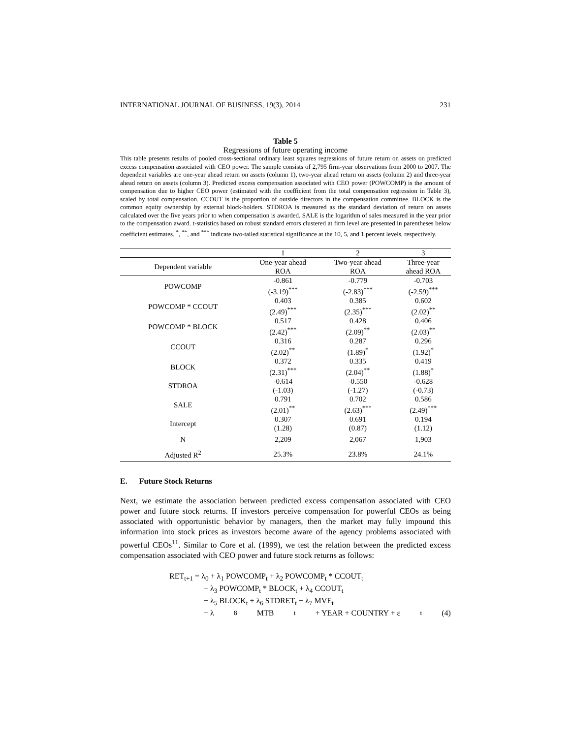INTERNATIONAL JOURNAL OF BUSINESS, 19(3), 2014 231
Table 5
Regressions of future operating income
This table presents results of pooled cross-sectional ordinary least squares regressions of future return on assets on predicted excess compensation associated with CEO power. The sample consists of 2,795 firm-year observations from 2000 to 2007. The dependent variables are one-year ahead return on assets (column 1), two-year ahead return on assets (column 2) and three-year ahead return on assets (column 3). Predicted excess compensation associated with CEO power (POWCOMP) is the amount of compensation due to higher CEO power (estimated with the coefficient from the total compensation regression in Table 3), scaled by total compensation. CCOUT is the proportion of outside directors in the compensation committee. BLOCK is the common equity ownership by external block-holders. STDROA is measured as the standard deviation of return on assets calculated over the five years prior to when compensation is awarded. SALE is the logarithm of sales measured in the year prior to the compensation award. t-statistics based on robust standard errors clustered at firm level are presented in parentheses below coefficient estimates. <sup>*</sup>, <sup>**</sup>, and <sup>***</sup> indicate two-tailed statistical significance at the 10, 5, and 1 percent levels, respectively.
| | 1 | 2 | 3 |
| --- | --- | --- | --- |
| Dependent variable | One-year ahead ROA | Two-year ahead ROA | Three-year ahead ROA |
| POWCOMP | -0.861 (-3.19)<sup>***</sup> | -0.779 (-2.83)<sup>***</sup> | -0.703 (-2.59)<sup>***</sup> |
| POWCOMP * CCOUT | 0.403 (2.49)<sup>***</sup> | 0.385 (2.35)<sup>***</sup> | 0.602 (2.02)<sup>**</sup> |
| POWCOMP * BLOCK | 0.517 (2.42)<sup>***</sup> | 0.428 (2.09)<sup>**</sup> | 0.406 (2.03)<sup>**</sup> |
| CCOUT | 0.316 (2.02)<sup>**</sup> | 0.287 (1.89)<sup>*</sup> | 0.296 (1.92)<sup>*</sup> |
| BLOCK | 0.372 (2.31)<sup>***</sup> | 0.335 (2.04)<sup>**</sup> | 0.419 (1.88)<sup>*</sup> |
| STDROA | -0.614 (-1.03) | -0.550 (-1.27) | -0.628 (-0.73) |
| SALE | 0.791 (2.01)<sup>**</sup> | 0.702 (2.63)<sup>***</sup> | 0.586 (2.49)<sup>***</sup> |
| Intercept | 0.307 (1.28) | 0.691 (0.87) | 0.194 (1.12) |
| N | 2,209 | 2,067 | 1,903 |
| Adjusted R<sup>2</sup> | 25.3% | 23.8% | 24.1% |
E. Future Stock Returns
Next, we estimate the association between predicted excess compensation associated with CEO power and future stock returns. If investors perceive compensation for powerful CEOs as being associated with opportunistic behavior by managers, then the market may fully impound this information into stock prices as investors become aware of the agency problems associated with powerful CEOs<sup>11</sup>. Similar to Core et al. (1999), we test the relation between the predicted excess compensation associated with CEO power and future stock returns as follows:
RET<sub>t+1</sub> = λ<sub>0</sub> + λ<sub>1</sub> POWCOMP<sub>t</sub> + λ<sub>2</sub> POWCOMP<sub>t</sub> * CCOUT<sub>t</sub>
+ λ<sub>3</sub> POWCOMP<sub>t</sub> * BLOCK<sub>t</sub> + λ<sub>4</sub> CCOUT<sub>t</sub>
+ λ<sub>5</sub> BLOCK<sub>t</sub> + λ<sub>6</sub> STDRET<sub>t</sub> + λ<sub>7</sub> MVE<sub>t</sub>
+ λ<sub>8</sub> MTB<sub>t</sub> + YEAR + COUNTRY + ε<sub>t</sub> (4)